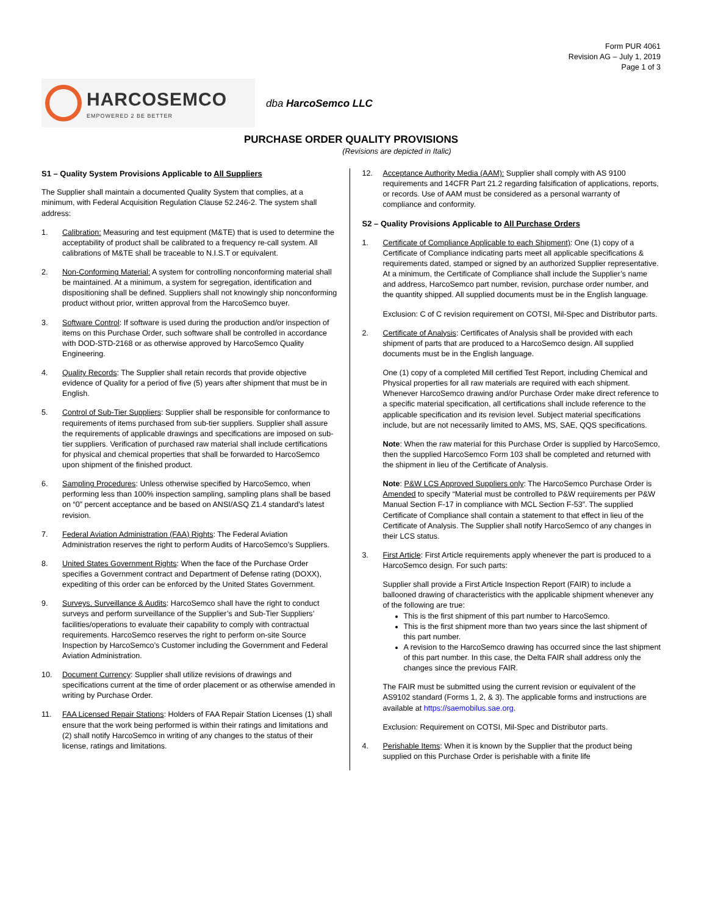Form PUR 4061
Revision AG – July 1, 2019
Page 1 of 3
HARCOSEMCO
EMPOWERED 2 BE BETTER
dba HarcoSemco LLC
PURCHASE ORDER QUALITY PROVISIONS
(Revisions are depicted in Italic)
S1 – Quality System Provisions Applicable to All Suppliers
The Supplier shall maintain a documented Quality System that complies, at a minimum, with Federal Acquisition Regulation Clause 52.246-2. The system shall address:
1. Calibration: Measuring and test equipment (M&TE) that is used to determine the acceptability of product shall be calibrated to a frequency re-call system. All calibrations of M&TE shall be traceable to N.I.S.T or equivalent.
2. Non-Conforming Material: A system for controlling nonconforming material shall be maintained. At a minimum, a system for segregation, identification and dispositioning shall be defined. Suppliers shall not knowingly ship nonconforming product without prior, written approval from the HarcoSemco buyer.
3. Software Control: If software is used during the production and/or inspection of items on this Purchase Order, such software shall be controlled in accordance with DOD-STD-2168 or as otherwise approved by HarcoSemco Quality Engineering.
4. Quality Records: The Supplier shall retain records that provide objective evidence of Quality for a period of five (5) years after shipment that must be in English.
5. Control of Sub-Tier Suppliers: Supplier shall be responsible for conformance to requirements of items purchased from sub-tier suppliers. Supplier shall assure the requirements of applicable drawings and specifications are imposed on sub-tier suppliers. Verification of purchased raw material shall include certifications for physical and chemical properties that shall be forwarded to HarcoSemco upon shipment of the finished product.
6. Sampling Procedures: Unless otherwise specified by HarcoSemco, when performing less than 100% inspection sampling, sampling plans shall be based on “0” percent acceptance and be based on ANSI/ASQ Z1.4 standard’s latest revision.
7. Federal Aviation Administration (FAA) Rights: The Federal Aviation Administration reserves the right to perform Audits of HarcoSemco’s Suppliers.
8. United States Government Rights: When the face of the Purchase Order specifies a Government contract and Department of Defense rating (DOXX), expediting of this order can be enforced by the United States Government.
9. Surveys, Surveillance & Audits: HarcoSemco shall have the right to conduct surveys and perform surveillance of the Supplier’s and Sub-Tier Suppliers’ facilities/operations to evaluate their capability to comply with contractual requirements. HarcoSemco reserves the right to perform on-site Source Inspection by HarcoSemco’s Customer including the Government and Federal Aviation Administration.
10. Document Currency: Supplier shall utilize revisions of drawings and specifications current at the time of order placement or as otherwise amended in writing by Purchase Order.
11. FAA Licensed Repair Stations: Holders of FAA Repair Station Licenses (1) shall ensure that the work being performed is within their ratings and limitations and (2) shall notify HarcoSemco in writing of any changes to the status of their license, ratings and limitations.
12. Acceptance Authority Media (AAM): Supplier shall comply with AS 9100 requirements and 14CFR Part 21.2 regarding falsification of applications, reports, or records. Use of AAM must be considered as a personal warranty of compliance and conformity.
S2 – Quality Provisions Applicable to All Purchase Orders
1. Certificate of Compliance Applicable to each Shipment): One (1) copy of a Certificate of Compliance indicating parts meet all applicable specifications & requirements dated, stamped or signed by an authorized Supplier representative. At a minimum, the Certificate of Compliance shall include the Supplier’s name and address, HarcoSemco part number, revision, purchase order number, and the quantity shipped. All supplied documents must be in the English language.
Exclusion: C of C revision requirement on COTSI, Mil-Spec and Distributor parts.
2. Certificate of Analysis: Certificates of Analysis shall be provided with each shipment of parts that are produced to a HarcoSemco design. All supplied documents must be in the English language.
One (1) copy of a completed Mill certified Test Report, including Chemical and Physical properties for all raw materials are required with each shipment. Whenever HarcoSemco drawing and/or Purchase Order make direct reference to a specific material specification, all certifications shall include reference to the applicable specification and its revision level. Subject material specifications include, but are not necessarily limited to AMS, MS, SAE, QQS specifications.
Note: When the raw material for this Purchase Order is supplied by HarcoSemco, then the supplied HarcoSemco Form 103 shall be completed and returned with the shipment in lieu of the Certificate of Analysis.
Note: P&W LCS Approved Suppliers only: The HarcoSemco Purchase Order is Amended to specify “Material must be controlled to P&W requirements per P&W Manual Section F-17 in compliance with MCL Section F-53”. The supplied Certificate of Compliance shall contain a statement to that effect in lieu of the Certificate of Analysis. The Supplier shall notify HarcoSemco of any changes in their LCS status.
3. First Article: First Article requirements apply whenever the part is produced to a HarcoSemco design. For such parts:
Supplier shall provide a First Article Inspection Report (FAIR) to include a ballooned drawing of characteristics with the applicable shipment whenever any of the following are true:
This is the first shipment of this part number to HarcoSemco.
This is the first shipment more than two years since the last shipment of this part number.
A revision to the HarcoSemco drawing has occurred since the last shipment of this part number. In this case, the Delta FAIR shall address only the changes since the previous FAIR.
The FAIR must be submitted using the current revision or equivalent of the AS9102 standard (Forms 1, 2, & 3). The applicable forms and instructions are available at https://saemobilus.sae.org.
Exclusion: Requirement on COTSI, Mil-Spec and Distributor parts.
4. Perishable Items: When it is known by the Supplier that the product being supplied on this Purchase Order is perishable with a finite life